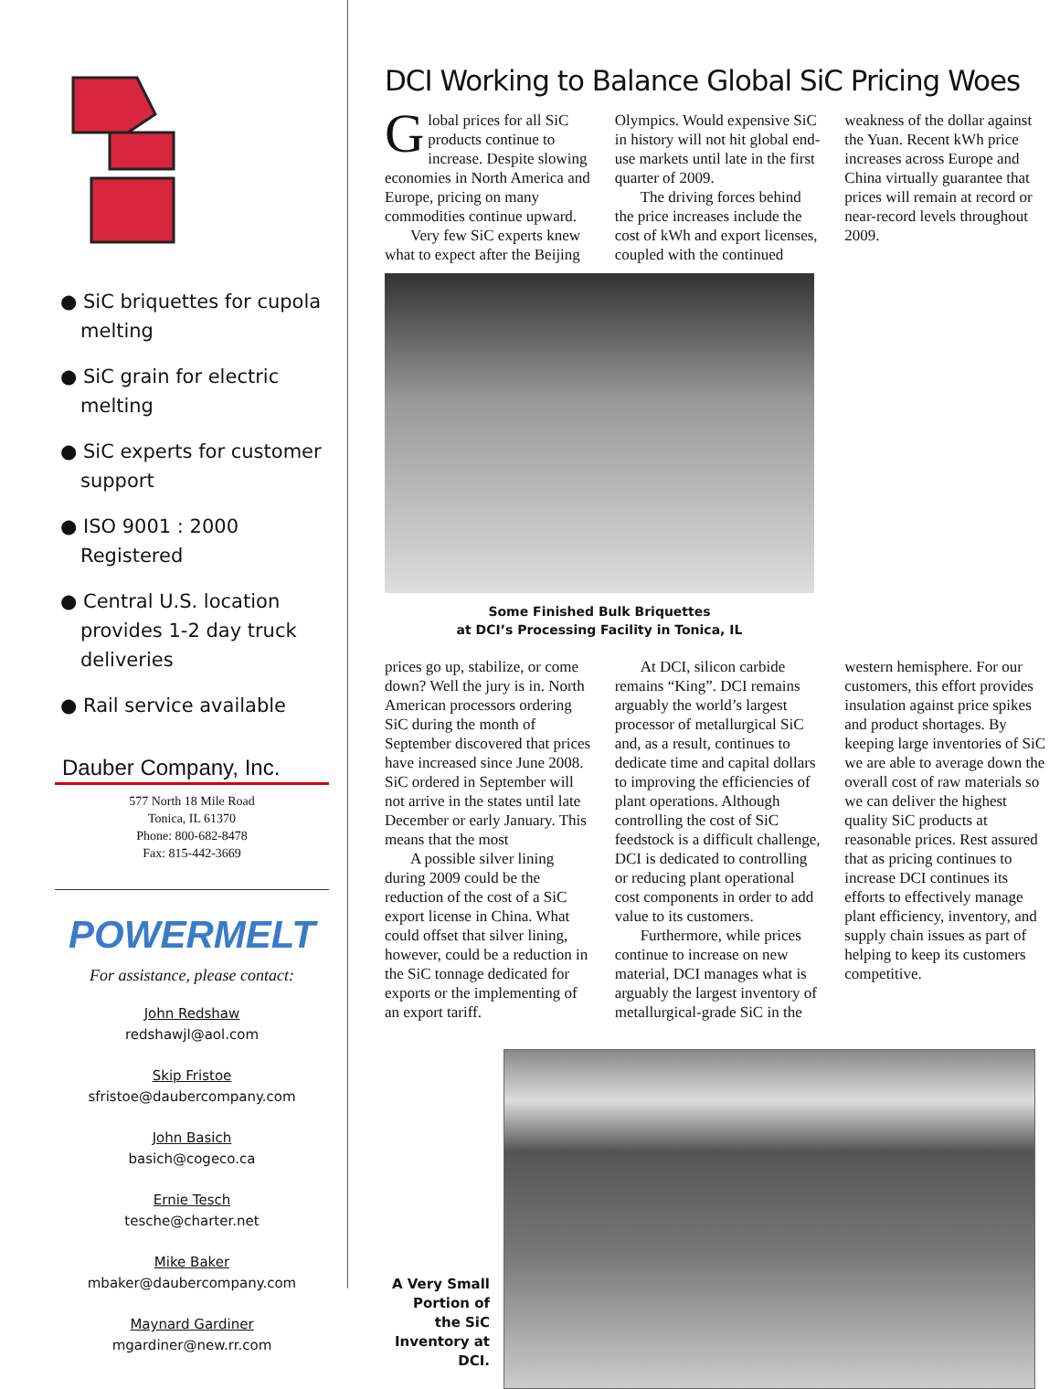● SiC briquettes for cupola melting
● SiC grain for electric melting
● SiC experts for customer support
● ISO 9001 : 2000 Registered
● Central U.S. location provides 1-2 day truck deliveries
● Rail service available
Dauber Company, Inc.
577 North 18 Mile Road
Tonica, IL 61370
Phone: 800-682-8478
Fax: 815-442-3669
POWERMELT
For assistance, please contact:
John Redshaw
redshawjl@aol.com
Skip Fristoe
sfristoe@daubercompany.com
John Basich
basich@cogeco.ca
Ernie Tesch
tesche@charter.net
Mike Baker
mbaker@daubercompany.com
Maynard Gardiner
mgardiner@new.rr.com
DCI Working to Balance Global SiC Pricing Woes
Global prices for all SiC products continue to increase. Despite slowing economies in North America and Europe, pricing on many commodities continue upward.
Very few SiC experts knew what to expect after the Beijing Olympics. Would expensive SiC in history will not hit global end-use markets until late in the first quarter of 2009.
The driving forces behind the price increases include the cost of kWh and export licenses, coupled with the continued weakness of the dollar against the Yuan. Recent kWh price increases across Europe and China virtually guarantee that prices will remain at record or near-record levels throughout 2009.
Some Finished Bulk Briquettes
at DCI’s Processing Facility in Tonica, IL
prices go up, stabilize, or come down? Well the jury is in. North American processors ordering SiC during the month of September discovered that prices have increased since June 2008. SiC ordered in September will not arrive in the states until late December or early January. This means that the most
A possible silver lining during 2009 could be the reduction of the cost of a SiC export license in China. What could offset that silver lining, however, could be a reduction in the SiC tonnage dedicated for exports or the implementing of an export tariff.
At DCI, silicon carbide remains “King”. DCI remains arguably the world’s largest processor of metallurgical SiC and, as a result, continues to dedicate time and capital dollars to improving the efficiencies of plant operations. Although controlling the cost of SiC feedstock is a difficult challenge, DCI is dedicated to controlling or reducing plant operational cost components in order to add value to its customers.
Furthermore, while prices continue to increase on new material, DCI manages what is arguably the largest inventory of metallurgical-grade SiC in the western hemisphere. For our customers, this effort provides insulation against price spikes and product shortages. By keeping large inventories of SiC we are able to average down the overall cost of raw materials so we can deliver the highest quality SiC products at reasonable prices. Rest assured that as pricing continues to increase DCI continues its efforts to effectively manage plant efficiency, inventory, and supply chain issues as part of helping to keep its customers competitive.
A Very Small Portion of the SiC Inventory at DCI.